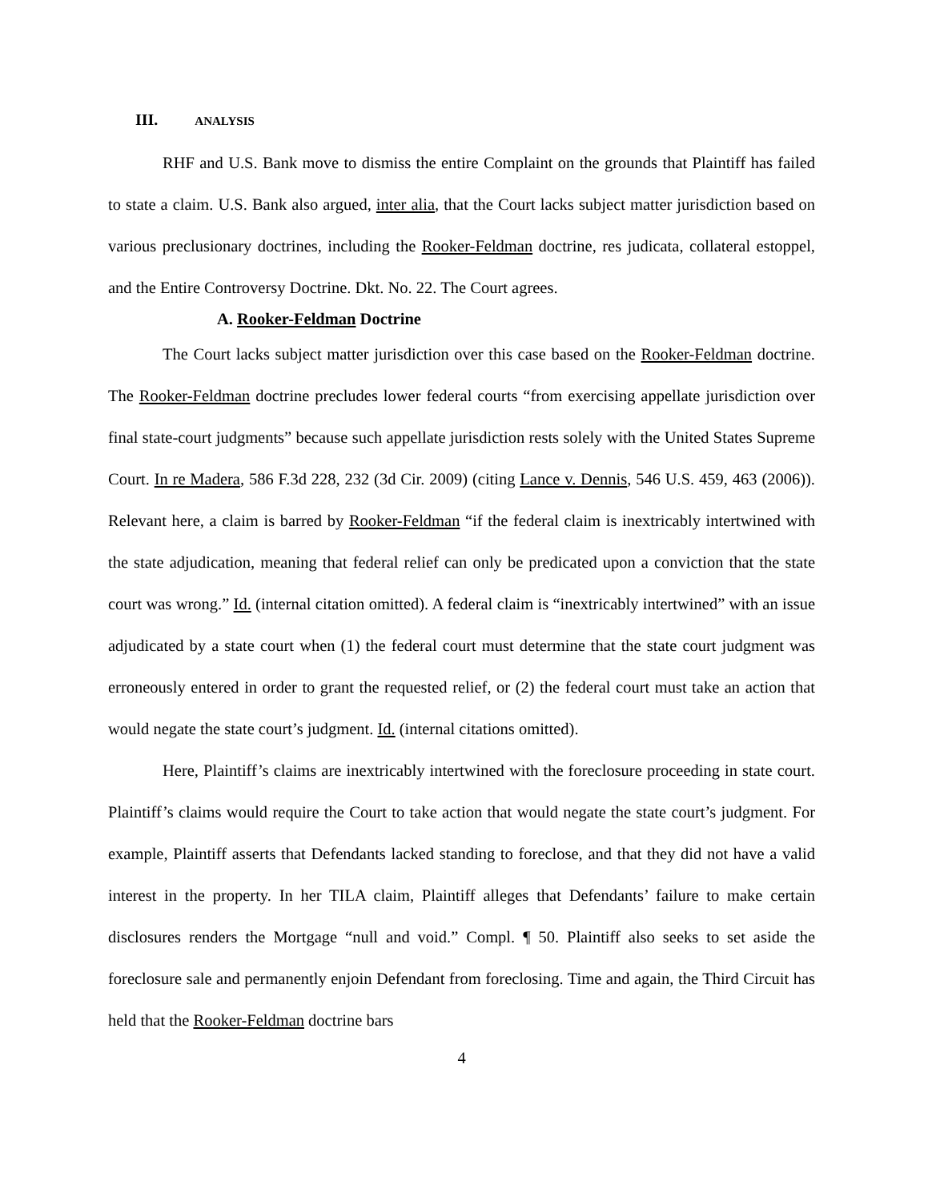III. ANALYSIS
RHF and U.S. Bank move to dismiss the entire Complaint on the grounds that Plaintiff has failed to state a claim. U.S. Bank also argued, inter alia, that the Court lacks subject matter jurisdiction based on various preclusionary doctrines, including the Rooker-Feldman doctrine, res judicata, collateral estoppel, and the Entire Controversy Doctrine. Dkt. No. 22. The Court agrees.
A. Rooker-Feldman Doctrine
The Court lacks subject matter jurisdiction over this case based on the Rooker-Feldman doctrine. The Rooker-Feldman doctrine precludes lower federal courts “from exercising appellate jurisdiction over final state-court judgments” because such appellate jurisdiction rests solely with the United States Supreme Court. In re Madera, 586 F.3d 228, 232 (3d Cir. 2009) (citing Lance v. Dennis, 546 U.S. 459, 463 (2006)). Relevant here, a claim is barred by Rooker-Feldman “if the federal claim is inextricably intertwined with the state adjudication, meaning that federal relief can only be predicated upon a conviction that the state court was wrong.” Id. (internal citation omitted). A federal claim is “inextricably intertwined” with an issue adjudicated by a state court when (1) the federal court must determine that the state court judgment was erroneously entered in order to grant the requested relief, or (2) the federal court must take an action that would negate the state court’s judgment. Id. (internal citations omitted).
Here, Plaintiff’s claims are inextricably intertwined with the foreclosure proceeding in state court. Plaintiff’s claims would require the Court to take action that would negate the state court’s judgment. For example, Plaintiff asserts that Defendants lacked standing to foreclose, and that they did not have a valid interest in the property. In her TILA claim, Plaintiff alleges that Defendants’ failure to make certain disclosures renders the Mortgage “null and void.” Compl. ¶ 50. Plaintiff also seeks to set aside the foreclosure sale and permanently enjoin Defendant from foreclosing. Time and again, the Third Circuit has held that the Rooker-Feldman doctrine bars
4